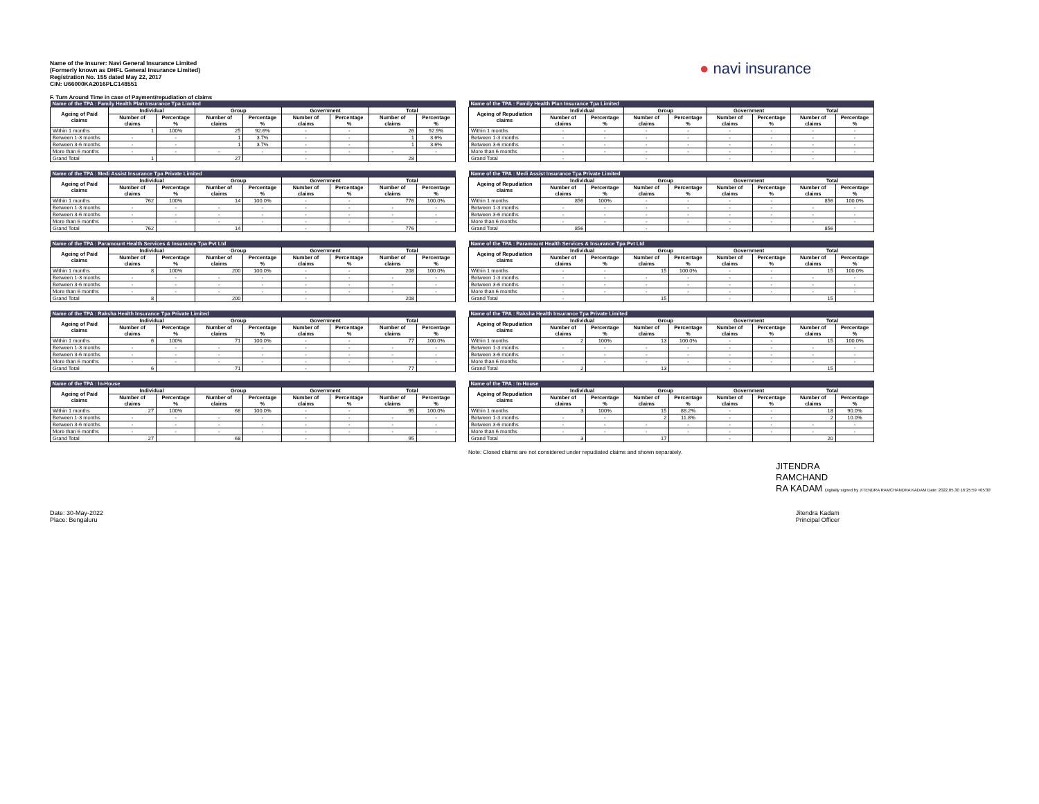Name of the Insurer: Navi General Insurance Limited
(Formerly known as DHFL General Insurance Limited)
Registration No. 155 dated May 22, 2017
CIN: U66000KA2016PLC148551
● navi insurance
F. Turn Around Time in case of Payment/repudiation of claims
| Name of the TPA : Family Health Plan Insurance Tpa Limited | | | | | | | | |
| Ageing of Paid claims | Individual | | Group | | Government | | Total | |
| | Number of claims | Percentage % | Number of claims | Percentage % | Number of claims | Percentage % | Number of claims | Percentage % |
| Within 1 months | 1 | 100% | 25 | 92.6% | - | - | 26 | 92.9% |
| Between 1-3 months | - | - | 1 | 3.7% | - | - | 1 | 3.6% |
| Between 3-6 months | - | - | 1 | 3.7% | - | - | 1 | 3.6% |
| More than 6 months | - | - | - | - | - | - | - | - |
| Grand Total | 1 | | 27 | | - | | 28 | |
| Name of the TPA : Family Health Plan Insurance Tpa Limited | | | | | | | | |
| Ageing of Repudiation claims | Individual | | Group | | Government | | Total | |
| | Number of claims | Percentage % | Number of claims | Percentage % | Number of claims | Percentage % | Number of claims | Percentage % |
| Within 1 months | - | - | - | - | - | - | - | - |
| Between 1-3 months | - | - | - | - | - | - | - | - |
| Between 3-6 months | - | - | - | - | - | - | - | - |
| More than 6 months | - | - | - | - | - | - | - | - |
| Grand Total | - | | - | | - | | - | |
| Name of the TPA : Medi Assist Insurance Tpa Private Limited | | | | | | | | |
| Ageing of Paid claims | Individual | | Group | | Government | | Total | |
| | Number of claims | Percentage % | Number of claims | Percentage % | Number of claims | Percentage % | Number of claims | Percentage % |
| Within 1 months | 762 | 100% | 14 | 100.0% | - | - | 776 | 100.0% |
| Between 1-3 months | - | - | - | - | - | - | - | - |
| Between 3-6 months | - | - | - | - | - | - | - | - |
| More than 6 months | - | - | - | - | - | - | - | - |
| Grand Total | 762 | | 14 | | - | | 776 | |
| Name of the TPA : Medi Assist Insurance Tpa Private Limited | | | | | | | | |
| Ageing of Repudiation claims | Individual | | Group | | Government | | Total | |
| | Number of claims | Percentage % | Number of claims | Percentage % | Number of claims | Percentage % | Number of claims | Percentage % |
| Within 1 months | 856 | 100% | - | - | - | - | 856 | 100.0% |
| Between 1-3 months | - | - | - | - | - | - | - | - |
| Between 3-6 months | - | - | - | - | - | - | - | - |
| More than 6 months | - | - | - | - | - | - | - | - |
| Grand Total | 856 | | - | | - | | 856 | |
| Name of the TPA : Paramount Health Services & Insurance Tpa Pvt Ltd | | | | | | | | |
| Ageing of Paid claims | Individual | | Group | | Government | | Total | |
| | Number of claims | Percentage % | Number of claims | Percentage % | Number of claims | Percentage % | Number of claims | Percentage % |
| Within 1 months | 8 | 100% | 200 | 100.0% | - | - | 208 | 100.0% |
| Between 1-3 months | - | - | - | - | - | - | - | - |
| Between 3-6 months | - | - | - | - | - | - | - | - |
| More than 6 months | - | - | - | - | - | - | - | - |
| Grand Total | 8 | | 200 | | - | | 208 | |
| Name of the TPA : Paramount Health Services & Insurance Tpa Pvt Ltd | | | | | | | | |
| Ageing of Repudiation claims | Individual | | Group | | Government | | Total | |
| | Number of claims | Percentage % | Number of claims | Percentage % | Number of claims | Percentage % | Number of claims | Percentage % |
| Within 1 months | - | - | 15 | 100.0% | - | - | 15 | 100.0% |
| Between 1-3 months | - | - | - | - | - | - | - | - |
| Between 3-6 months | - | - | - | - | - | - | - | - |
| More than 6 months | - | - | - | - | - | - | - | - |
| Grand Total | - | | 15 | | - | | 15 | |
| Name of the TPA : Raksha Health Insurance Tpa Private Limited | | | | | | | | |
| Ageing of Paid claims | Individual | | Group | | Government | | Total | |
| | Number of claims | Percentage % | Number of claims | Percentage % | Number of claims | Percentage % | Number of claims | Percentage % |
| Within 1 months | 6 | 100% | 71 | 100.0% | - | - | 77 | 100.0% |
| Between 1-3 months | - | - | - | - | - | - | - | - |
| Between 3-6 months | - | - | - | - | - | - | - | - |
| More than 6 months | - | - | - | - | - | - | - | - |
| Grand Total | 6 | | 71 | | - | | 77 | |
| Name of the TPA : Raksha Health Insurance Tpa Private Limited | | | | | | | | |
| Ageing of Repudiation claims | Individual | | Group | | Government | | Total | |
| | Number of claims | Percentage % | Number of claims | Percentage % | Number of claims | Percentage % | Number of claims | Percentage % |
| Within 1 months | 2 | 100% | 13 | 100.0% | - | - | 15 | 100.0% |
| Between 1-3 months | - | - | - | - | - | - | - | - |
| Between 3-6 months | - | - | - | - | - | - | - | - |
| More than 6 months | - | - | - | - | - | - | - | - |
| Grand Total | 2 | | 13 | | - | | 15 | |
| Name of the TPA : In-House | | | | | | | | |
| Ageing of Paid claims | Individual | | Group | | Government | | Total | |
| | Number of claims | Percentage % | Number of claims | Percentage % | Number of claims | Percentage % | Number of claims | Percentage % |
| Within 1 months | 27 | 100% | 68 | 100.0% | - | - | 95 | 100.0% |
| Between 1-3 months | - | - | - | - | - | - | - | - |
| Between 3-6 months | - | - | - | - | - | - | - | - |
| More than 6 months | - | - | - | - | - | - | - | - |
| Grand Total | 27 | | 68 | | - | | 95 | |
| Name of the TPA : In-House | | | | | | | | |
| Ageing of Repudiation claims | Individual | | Group | | Government | | Total | |
| | Number of claims | Percentage % | Number of claims | Percentage % | Number of claims | Percentage % | Number of claims | Percentage % |
| Within 1 months | 3 | 100% | 15 | 88.2% | - | - | 18 | 90.0% |
| Between 1-3 months | - | - | 2 | 11.8% | - | - | 2 | 10.0% |
| Between 3-6 months | - | - | - | - | - | - | - | - |
| More than 6 months | - | - | - | - | - | - | - | - |
| Grand Total | 3 | | 17 | | - | | 20 | |
Note: Closed claims are not considered under repudiated claims and shown separately.
JITENDRA
RAMCHAND
RA KADAM Digitally signed by JITENDRA RAMCHANDRA KADAM Date: 2022.05.30 16:25:59 +05'30'
Date: 30-May-2022
Place: Bengaluru
Jitendra Kadam
Principal Officer